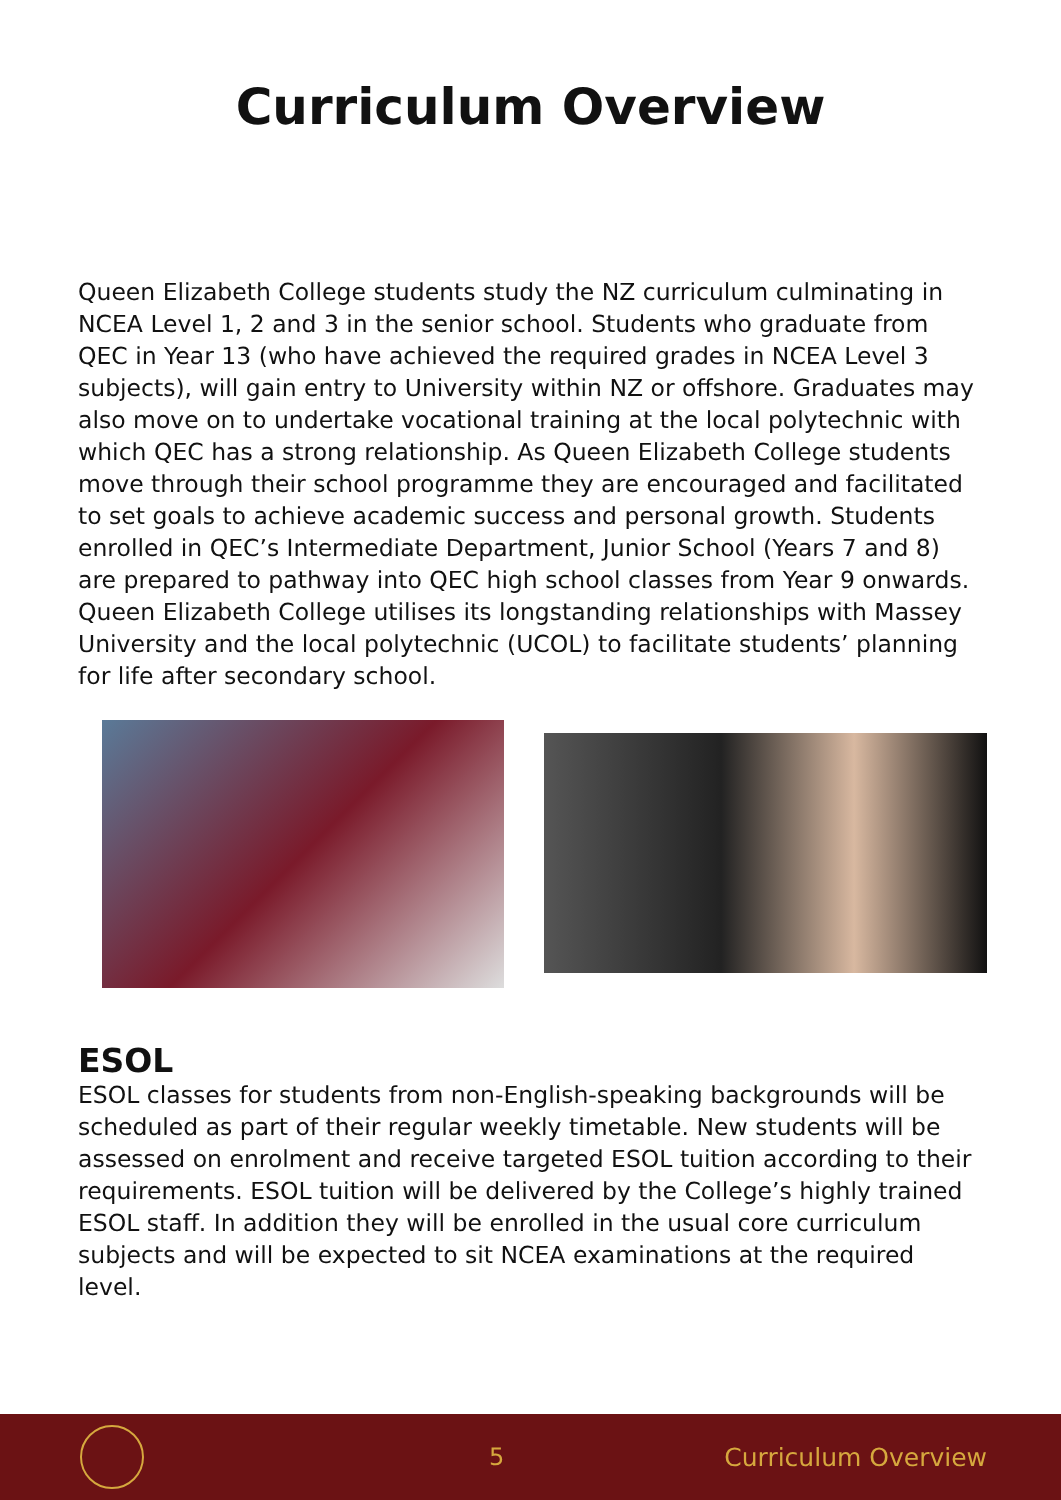Curriculum Overview
Queen Elizabeth College students study the NZ curriculum culminating in NCEA Level 1, 2 and 3 in the senior school. Students who graduate from QEC in Year 13 (who have achieved the required grades in NCEA Level 3 subjects), will gain entry to University within NZ or offshore. Graduates may also move on to undertake vocational training at the local polytechnic with which QEC has a strong relationship. As Queen Elizabeth College students move through their school programme they are encouraged and facilitated to set goals to achieve academic success and personal growth. Students enrolled in QEC’s Intermediate Department, Junior School (Years 7 and 8) are prepared to pathway into QEC high school classes from Year 9 onwards. Queen Elizabeth College utilises its longstanding relationships with Massey University and the local polytechnic (UCOL) to facilitate students’ planning for life after secondary school.
ESOL
ESOL classes for students from non-English-speaking backgrounds will be scheduled as part of their regular weekly timetable. New students will be assessed on enrolment and receive targeted ESOL tuition according to their requirements. ESOL tuition will be delivered by the College’s highly trained ESOL staff. In addition they will be enrolled in the usual core curriculum subjects and will be expected to sit NCEA examinations at the required level.
5 Curriculum Overview